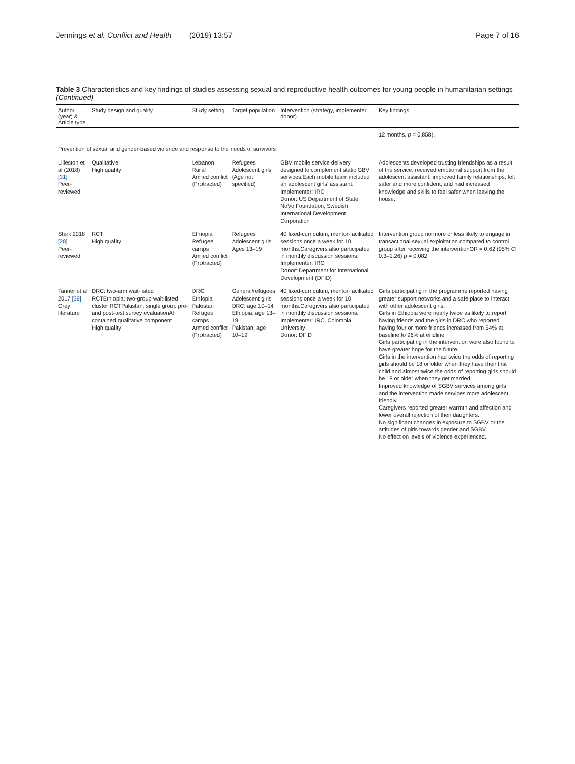Jennings et al. Conflict and Health (2019) 13:57
Page 7 of 16
Table 3 Characteristics and key findings of studies assessing sexual and reproductive health outcomes for young people in humanitarian settings (Continued)
| Author (year) & Article type | Study design and quality | Study setting | Target population | Intervention (strategy, implementer, donor) | Key findings |
| --- | --- | --- | --- | --- | --- |
| | | | | | 12 months, p = 0.858). |
| Prevention of sexual and gender-based violence and response to the needs of survivors | | | | | |
| Lilleston et al (2018) [31] Peer-reviewed | Qualitative High quality | Lebanon Rural Armed conflict (Protracted) | Refugees Adolescent girls (Age not specified) | GBV mobile service delivery designed to complement static GBV services.Each mobile team included an adolescent girls' assistant. Implementer: IRC Donor: US Department of State, NoVo Foundation, Swedish International Development Corporation | Adolescents developed trusting friendships as a result of the service, received emotional support from the adolescent assistant, improved family relationships, felt safer and more confident, and had increased knowledge and skills to feel safer when leaving the house. |
| Stark 2018 [28] Peer-reviewed | RCT High quality | Ethiopia Refugee camps Armed conflict (Protracted) | Refugees Adolescent girls Ages 13–19 | 40 fixed-curriculum, mentor-facilitated sessions once a week for 10 months.Caregivers also participated in monthly discussion sessions. Implementer: IRC Donor: Department for International Development (DFID) | Intervention group no more or less likely to engage in transactional sexual exploitation compared to control group after receiving the interventionOR = 0.62 (95% CI 0.3–1.26) p = 0.082 |
| Tanner et al 2017 [39] Grey literature | DRC: two-arm wait-listed RCTEthiopia: two-group wait-listed cluster RCTPakistan: single group pre- and post-test survey evaluationAll contained qualitative component High quality | DRC Ethiopia Pakistan Refugee camps Armed conflict (Protracted) | General/refugees Adolescent girls DRC: age 10–14 Ethiopia: age 13–19 Pakistan: age 10–19 | 40 fixed-curriculum, mentor-facilitated sessions once a week for 10 months.Caregivers also participated in monthly discussion sessions. Implementer: IRC, Colombia University Donor: DFID | Girls participating in the programme reported having greater support networks and a safe place to interact with other adolescent girls. Girls in Ethiopia were nearly twice as likely to report having friends and the girls in DRC who reported having four or more friends increased from 54% at baseline to 96% at endline Girls participating in the intervention were also found to have greater hope for the future. Girls in the intervention had twice the odds of reporting girls should be 18 or older when they have their first child and almost twice the odds of reporting girls should be 18 or older when they get married. Improved knowledge of SGBV services among girls and the intervention made services more adolescent friendly. Caregivers reported greater warmth and affection and lower overall rejection of their daughters. No significant changes in exposure to SGBV or the attitudes of girls towards gender and SGBV. No effect on levels of violence experienced. |